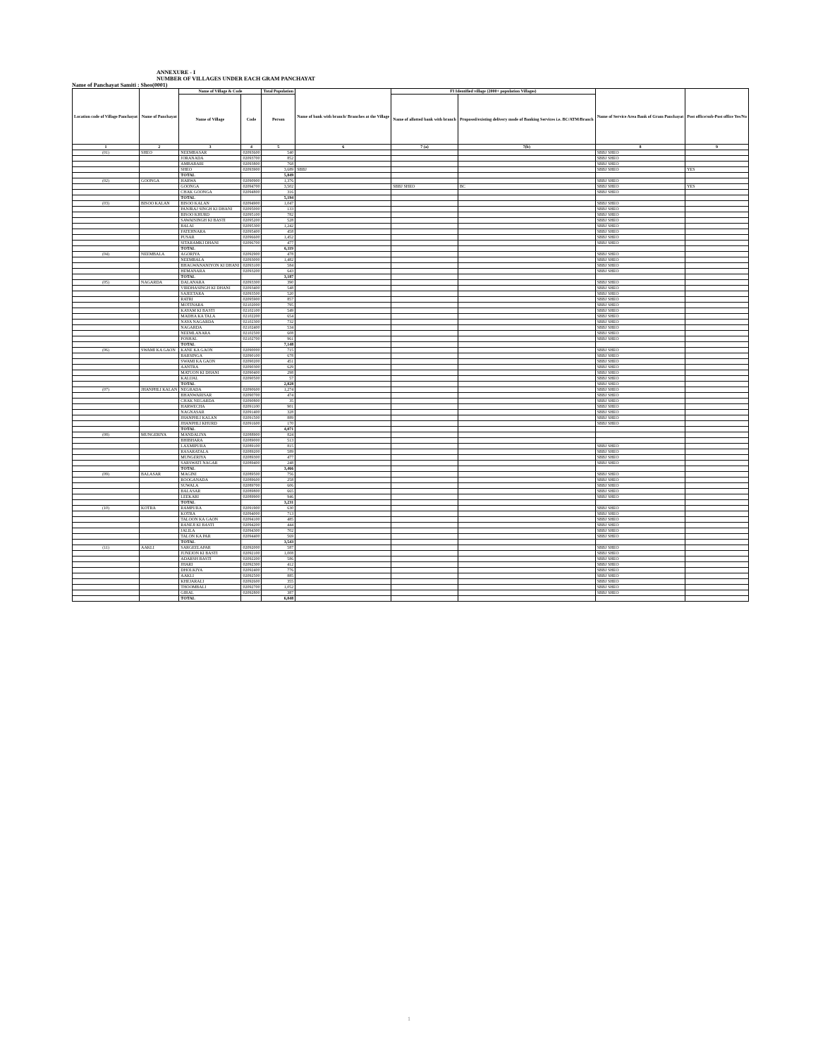ANNEXURE - I
NUMBER OF VILLAGES UNDER EACH GRAM PANCHAYAT
Name of Panchayat Samiti : Sheo(0001)
| Location code of Village Panchayat | Name of Panchayat | Name of Village & Code | | Total Population | Name of bank with branch/ Branches at the Village | FI Identified village (2000+ population Villages) | | Name of Service Area Bank of Gram Panchayat | Post office/sub-Post office Yes/No |
| --- | --- | --- | --- | --- | --- | --- | --- | --- | --- |
| | | Name of Village | Code | Person | | Name of allotted bank with branch | Proposed/existing delivery mode of Banking Services i.e. BC/ATM/Branch | | |
| 1 | 2 | 3 | 4 | 5 | 6 | 7 (a) | 7(b) | 8 | 9 |
| (01) | SHEO | NEEMBASAR | 02093600 | 540 | | | | SBBJ SHEO | |
| | | JORANADA | 02093700 | 852 | | | | SBBJ SHEO | |
| | | AMBABARI | 02093800 | 768 | | | | SBBJ SHEO | |
| | | SHEO | 02093900 | 3,689 | SBBJ | | | SBBJ SHEO | YES |
| | | TOTAL | | 5,849 | | | | | |
| (02) | GOONGA | HARWA | 02090900 | 1,376 | | | | SBBJ SHEO | |
| | | GOONGA | 02094700 | 3,502 | | SBBJ SHEO | BC | SBBJ SHEO | YES |
| | | CHAK GOONGA | 02094800 | 316 | | | | SBBJ SHEO | |
| | | TOTAL | | 5,194 | | | | | |
| (03) | BISOO KALAN | BISOO KALAN | 02094900 | 1,047 | | | | SBBJ SHEO | |
| | | PANJRAJ SINGH KI DHANI | 02095000 | 133 | | | | SBBJ SHEO | |
| | | BISOO KHURD | 02095100 | 782 | | | | SBBJ SHEO | |
| | | SAWAISINGH KI BASTI | 02095200 | 528 | | | | SBBJ SHEO | |
| | | BALAI | 02095300 | 1,242 | | | | SBBJ SHEO | |
| | | FATEHNARA | 02095400 | 458 | | | | SBBJ SHEO | |
| | | PUSAR | 02096600 | 1,452 | | | | SBBJ SHEO | |
| | | SITARAMKI DHANI | 02096700 | 477 | | | | SBBJ SHEO | |
| | | TOTAL | | 6,119 | | | | | |
| (04) | NEEMBALA | AGORIYA | 02092900 | 478 | | | | SBBJ SHEO | |
| | | NEEMBALA | 02093000 | 1,482 | | | | SBBJ SHEO | |
| | | BHAGWANANIYON KI DHANI | 02093100 | 584 | | | | SBBJ SHEO | |
| | | HEMANARA | 02093200 | 643 | | | | SBBJ SHEO | |
| | | TOTAL | | 3,187 | | | | | |
| (05) | NAGARDA | DALANARA | 02093300 | 390 | | | | SBBJ SHEO | |
| | | VIRDHASINGH KI DHANI | 02093400 | 548 | | | | SBBJ SHEO | |
| | | SAJEETARA | 02093500 | 520 | | | | SBBJ SHEO | |
| | | RATRI | 02095900 | 857 | | | | SBBJ SHEO | |
| | | MOTINARA | 02102000 | 795 | | | | SBBJ SHEO | |
| | | KAYAM KI BASTI | 02102100 | 549 | | | | SBBJ SHEO | |
| | | MADHA KA TALA | 02102200 | 654 | | | | SBBJ SHEO | |
| | | NAYA NAGARDA | 02102300 | 732 | | | | SBBJ SHEO | |
| | | NAGARDA | 02102400 | 534 | | | | SBBJ SHEO | |
| | | NEEMLANARA | 02102500 | 608 | | | | SBBJ SHEO | |
| | | POSHAL | 02102700 | 961 | | | | SBBJ SHEO | |
| | | TOTAL | | 7,148 | | | | | |
| (06) | SWAMI KA GAON | KANE KA GAON | 02090000 | 715 | | | | SBBJ SHEO | |
| | | BARSINGA | 02090100 | 678 | | | | SBBJ SHEO | |
| | | SWAMI KA GAON | 02090200 | 451 | | | | SBBJ SHEO | |
| | | AANTRA | 02090300 | 629 | | | | SBBJ SHEO | |
| | | MATUON KI DHANI | 02090400 | 298 | | | | SBBJ SHEO | |
| | | KALIJAL | 02090500 | 57 | | | | SBBJ SHEO | |
| | | TOTAL | | 2,828 | | | | SBBJ SHEO | |
| (07) | JHANPHLI KALAN | NEGRADA | 02090600 | 1,274 | | | | SBBJ SHEO | |
| | | BHANWARISAR | 02090700 | 474 | | | | SBBJ SHEO | |
| | | CHAK NEGARDA | 02090800 | 35 | | | | SBBJ SHEO | |
| | | HARWECHA | 02091100 | 901 | | | | SBBJ SHEO | |
| | | NAGNASAR | 02091400 | 328 | | | | SBBJ SHEO | |
| | | JHANPHLI KALAN | 02091500 | 889 | | | | SBBJ SHEO | |
| | | JHANPHLI KHURD | 02091600 | 170 | | | | SBBJ SHEO | |
| | | TOTAL | | 4,071 | | | | | |
| (08) | MUNGERIYA | MANDALIYA | 02088900 | 824 | | | | | |
| | | BHIBHARA | 02089000 | 513 | | | | | |
| | | LAXMIPURA | 02089100 | 815 | | | | SBBJ SHEO | |
| | | RASARATALA | 02089200 | 589 | | | | SBBJ SHEO | |
| | | MUNGERIYA | 02089300 | 477 | | | | SBBJ SHEO | |
| | | SARSWATI NAGAR | 02089400 | 248 | | | | SBBJ SHEO | |
| | | TOTAL | | 3,466 | | | | | |
| (09) | BALASAR | MAGINI | 02089500 | 756 | | | | SBBJ SHEO | |
| | | ROOGANADA | 02089600 | 258 | | | | SBBJ SHEO | |
| | | SUWALA | 02089700 | 606 | | | | SBBJ SHEO | |
| | | BALASAR | 02089800 | 665 | | | | SBBJ SHEO | |
| | | LEEKARI | 02089900 | 946 | | | | SBBJ SHEO | |
| | | TOTAL | | 3,231 | | | | | |
| (10) | KOTRA | RAMPURA | 02091900 | 630 | | | | SBBJ SHEO | |
| | | KOTRA | 02094000 | 713 | | | | SBBJ SHEO | |
| | | TALOON KA GAON | 02094100 | 485 | | | | SBBJ SHEO | |
| | | RANEJI KI BASTI | 02094200 | 444 | | | | SBBJ SHEO | |
| | | JALILA | 02094300 | 702 | | | | SBBJ SHEO | |
| | | TALON KA PAR | 02094400 | 569 | | | | SBBJ SHEO | |
| | | TOTAL | | 3,543 | | | | | |
| (11) | AAKLI | SARGEELAPAR | 02092000 | 587 | | | | SBBJ SHEO | |
| | | JUNEJON KI BASTI | 02092100 | 1,008 | | | | SBBJ SHEO | |
| | | ADARSH BASTI | 02092200 | 586 | | | | SBBJ SHEO | |
| | | JHARI | 02092300 | 412 | | | | SBBJ SHEO | |
| | | DHOLKIYA | 02092400 | 776 | | | | SBBJ SHEO | |
| | | AAKLI | 02092500 | 885 | | | | SBBJ SHEO | |
| | | KHEJARALI | 02092600 | 355 | | | | SBBJ SHEO | |
| | | THOOMBALI | 02092700 | 1,052 | | | | SBBJ SHEO | |
| | | GIRAL | 02092800 | 387 | | | | SBBJ SHEO | |
| | | TOTAL | | 6,048 | | | | | |
1